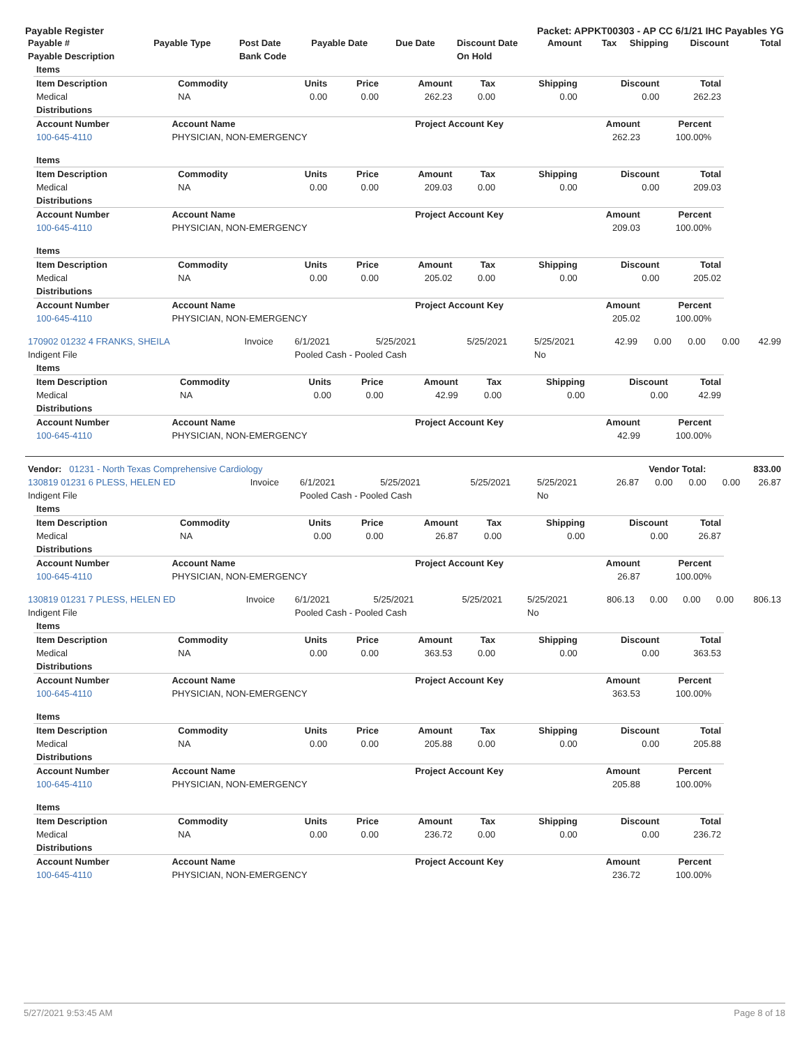Payable Register Packet: APPKT00303 - AP CC 6/1/21 IHC Payables YG
| Payable # | Payable Type | Post Date | Payable Date | Due Date | Discount Date | Amount | Tax | Shipping | Discount | Total |
| --- | --- | --- | --- | --- | --- | --- | --- | --- | --- | --- |
| Payable Description | | Bank Code | | | On Hold | | | | | |
| Items | | | | | | | | |
| Item Description | Commodity | Units | Price | Amount | Tax | Shipping | Discount | Total |
| Medical | NA | 0.00 | 0.00 | 262.23 | 0.00 | 0.00 | 0.00 | 262.23 |
| Distributions | | | | | | | | |
| Account Number | Account Name | Project Account Key | Amount | Percent | |
| --- | --- | --- | --- | --- | --- |
| 100-645-4110 | PHYSICIAN, NON-EMERGENCY | | 262.23 | 100.00% | |
| Items | | | | | | | | |
| Item Description | Commodity | Units | Price | Amount | Tax | Shipping | Discount | Total |
| Medical | NA | 0.00 | 0.00 | 209.03 | 0.00 | 0.00 | 0.00 | 209.03 |
| Distributions | | | | | | | | |
| Account Number | Account Name | Project Account Key | Amount | Percent | |
| --- | --- | --- | --- | --- | --- |
| 100-645-4110 | PHYSICIAN, NON-EMERGENCY | | 209.03 | 100.00% | |
| Items | | | | | | | | |
| Item Description | Commodity | Units | Price | Amount | Tax | Shipping | Discount | Total |
| Medical | NA | 0.00 | 0.00 | 205.02 | 0.00 | 0.00 | 0.00 | 205.02 |
| Distributions | | | | | | | | |
| Account Number | Account Name | Project Account Key | Amount | Percent | |
| --- | --- | --- | --- | --- | --- |
| 100-645-4110 | PHYSICIAN, NON-EMERGENCY | | 205.02 | 100.00% | |
| 170902 01232 4 FRANKS, SHEILA | Invoice | 6/1/2021 | 5/25/2021 | 5/25/2021 | 5/25/2021 | 42.99 | 0.00 | 0.00 | 0.00 | 42.99 |
| Indigent File | | Pooled Cash - Pooled Cash | | | No | | | | | |
| Items | | | | | | | | |
| Item Description | Commodity | Units | Price | Amount | Tax | Shipping | Discount | Total |
| Medical | NA | 0.00 | 0.00 | 42.99 | 0.00 | 0.00 | 0.00 | 42.99 |
| Distributions | | | | | | | | |
| Account Number | Account Name | Project Account Key | Amount | Percent | |
| --- | --- | --- | --- | --- | --- |
| 100-645-4110 | PHYSICIAN, NON-EMERGENCY | | 42.99 | 100.00% | |
| Vendor: 01231 - North Texas Comprehensive Cardiology | Vendor Total: | 833.00 |
| 130819 01231 6 PLESS, HELEN ED | Invoice | 6/1/2021 | 5/25/2021 | 5/25/2021 | 5/25/2021 | 26.87 | 0.00 | 0.00 | 0.00 | 26.87 |
| Indigent File | | Pooled Cash - Pooled Cash | | | No | | | | | |
| Items | | | | | | | | |
| Item Description | Commodity | Units | Price | Amount | Tax | Shipping | Discount | Total |
| Medical | NA | 0.00 | 0.00 | 26.87 | 0.00 | 0.00 | 0.00 | 26.87 |
| Distributions | | | | | | | | |
| Account Number | Account Name | Project Account Key | Amount | Percent | |
| --- | --- | --- | --- | --- | --- |
| 100-645-4110 | PHYSICIAN, NON-EMERGENCY | | 26.87 | 100.00% | |
| 130819 01231 7 PLESS, HELEN ED | Invoice | 6/1/2021 | 5/25/2021 | 5/25/2021 | 5/25/2021 | 806.13 | 0.00 | 0.00 | 0.00 | 806.13 |
| Indigent File | | Pooled Cash - Pooled Cash | | | No | | | | | |
| Items | | | | | | | | |
| Item Description | Commodity | Units | Price | Amount | Tax | Shipping | Discount | Total |
| Medical | NA | 0.00 | 0.00 | 363.53 | 0.00 | 0.00 | 0.00 | 363.53 |
| Distributions | | | | | | | | |
| Account Number | Account Name | Project Account Key | Amount | Percent | |
| --- | --- | --- | --- | --- | --- |
| 100-645-4110 | PHYSICIAN, NON-EMERGENCY | | 363.53 | 100.00% | |
| Items | | | | | | | | |
| Item Description | Commodity | Units | Price | Amount | Tax | Shipping | Discount | Total |
| Medical | NA | 0.00 | 0.00 | 205.88 | 0.00 | 0.00 | 0.00 | 205.88 |
| Distributions | | | | | | | | |
| Account Number | Account Name | Project Account Key | Amount | Percent | |
| --- | --- | --- | --- | --- | --- |
| 100-645-4110 | PHYSICIAN, NON-EMERGENCY | | 205.88 | 100.00% | |
| Items | | | | | | | | |
| Item Description | Commodity | Units | Price | Amount | Tax | Shipping | Discount | Total |
| Medical | NA | 0.00 | 0.00 | 236.72 | 0.00 | 0.00 | 0.00 | 236.72 |
| Distributions | | | | | | | | |
| Account Number | Account Name | Project Account Key | Amount | Percent | |
| --- | --- | --- | --- | --- | --- |
| 100-645-4110 | PHYSICIAN, NON-EMERGENCY | | 236.72 | 100.00% | |
5/27/2021 9:53:45 AM Page 8 of 18